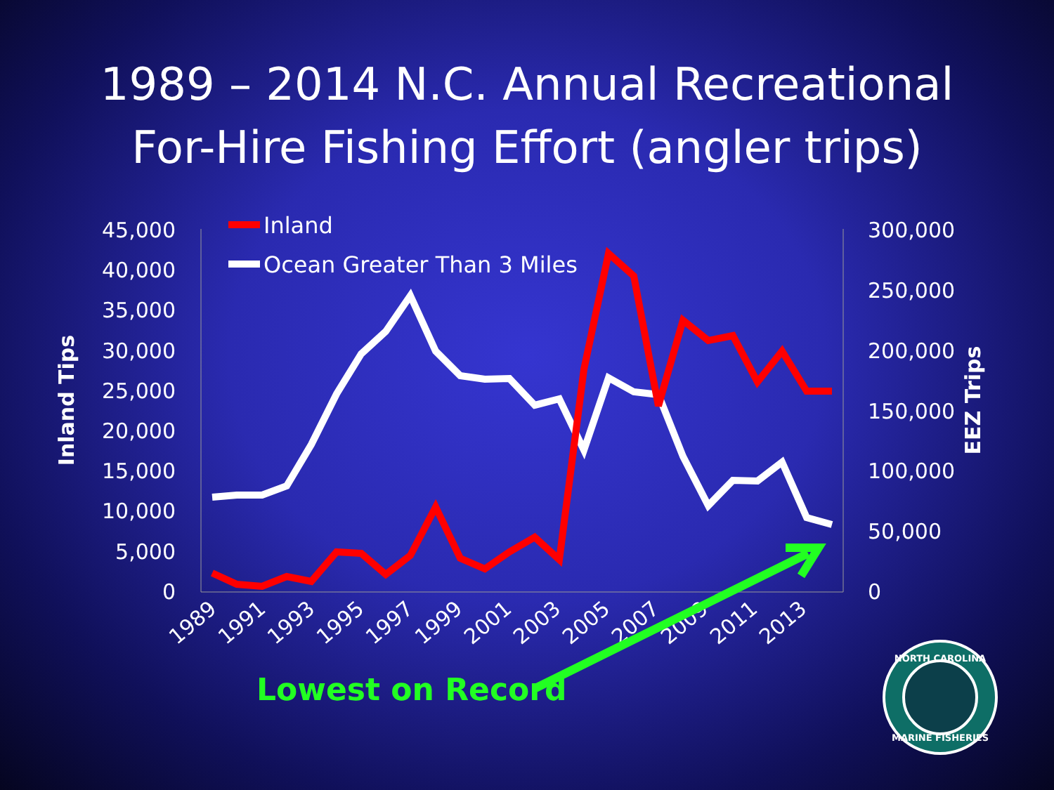1989 – 2014 N.C. Annual Recreational
For-Hire Fishing Effort (angler trips)
45,000
40,000
35,000
30,000
25,000
20,000
15,000
10,000
5,000
0
300,000
250,000
200,000
150,000
100,000
50,000
0
Inland Tips
EEZ Trips
1989
1991
1993
1995
1997
1999
2001
2003
2005
2007
2009
2011
2013
Inland
Ocean Greater Than 3 Miles
Lowest on Record
NORTH CAROLINA
MARINE FISHERIES